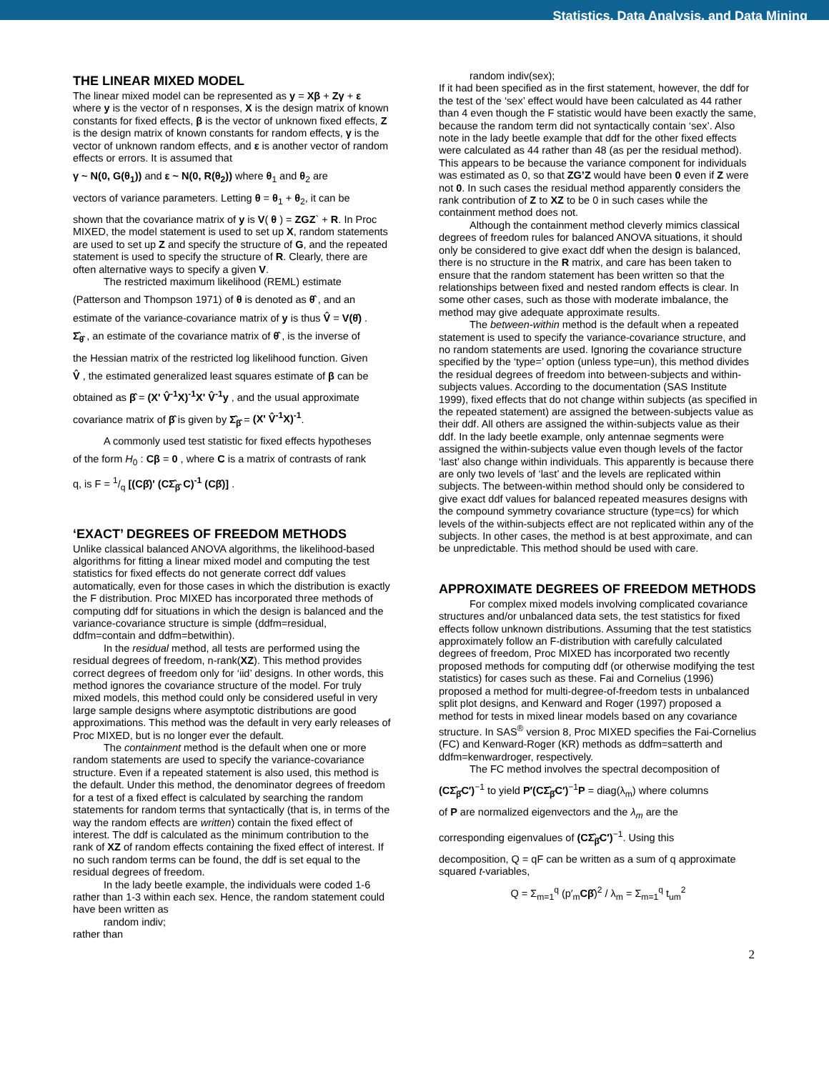Statistics, Data Analysis, and Data Mining
THE LINEAR MIXED MODEL
The linear mixed model can be represented as y = Xβ + Zγ + ε where y is the vector of n responses, X is the design matrix of known constants for fixed effects, β is the vector of unknown fixed effects, Z is the design matrix of known constants for random effects, γ is the vector of unknown random effects, and ε is another vector of random effects or errors. It is assumed that
γ ~ N(0, G(θ<sub>1</sub>)) and ε ~ N(0, R(θ<sub>2</sub>)) where θ<sub>1</sub> and θ<sub>2</sub> are
vectors of variance parameters. Letting θ = θ<sub>1</sub> + θ<sub>2</sub>, it can be
shown that the covariance matrix of y is V( θ ) = ZGZ` + R. In Proc MIXED, the model statement is used to set up X, random statements are used to set up Z and specify the structure of G, and the repeated statement is used to specify the structure of R. Clearly, there are often alternative ways to specify a given V.
The restricted maximum likelihood (REML) estimate
(Patterson and Thompson 1971) of θ is denoted as θ̂ , and an
estimate of the variance-covariance matrix of y is thus V̂ = V(θ̂) .
Σ̂<sub>θ̂</sub> , an estimate of the covariance matrix of θ̂ , is the inverse of
the Hessian matrix of the restricted log likelihood function. Given
V̂ , the estimated generalized least squares estimate of β can be
obtained as β̂ = (X' V̂<sup>-1</sup>X)<sup>-1</sup>X' V̂<sup>-1</sup>y , and the usual approximate
covariance matrix of β̂ is given by Σ̂<sub>β̂</sub> = (X' V̂<sup>-1</sup>X)<sup>-1</sup>.
A commonly used test statistic for fixed effects hypotheses
of the form H<sub>0</sub> : Cβ = 0 , where C is a matrix of contrasts of rank
q, is F = 1/q [(Cβ̂)' (CΣ̂<sub>β̂</sub> C)<sup>-1</sup> (Cβ̂)] .
‘EXACT’ DEGREES OF FREEDOM METHODS
Unlike classical balanced ANOVA algorithms, the likelihood-based algorithms for fitting a linear mixed model and computing the test statistics for fixed effects do not generate correct ddf values automatically, even for those cases in which the distribution is exactly the F distribution. Proc MIXED has incorporated three methods of computing ddf for situations in which the design is balanced and the variance-covariance structure is simple (ddfm=residual, ddfm=contain and ddfm=betwithin).
In the residual method, all tests are performed using the residual degrees of freedom, n-rank(XZ). This method provides correct degrees of freedom only for ‘iid’ designs. In other words, this method ignores the covariance structure of the model. For truly mixed models, this method could only be considered useful in very large sample designs where asymptotic distributions are good approximations. This method was the default in very early releases of Proc MIXED, but is no longer ever the default.
The containment method is the default when one or more random statements are used to specify the variance-covariance structure. Even if a repeated statement is also used, this method is the default. Under this method, the denominator degrees of freedom for a test of a fixed effect is calculated by searching the random statements for random terms that syntactically (that is, in terms of the way the random effects are written) contain the fixed effect of interest. The ddf is calculated as the minimum contribution to the rank of XZ of random effects containing the fixed effect of interest. If no such random terms can be found, the ddf is set equal to the residual degrees of freedom.
In the lady beetle example, the individuals were coded 1-6 rather than 1-3 within each sex. Hence, the random statement could have been written as
random indiv;
rather than
random indiv(sex);
If it had been specified as in the first statement, however, the ddf for the test of the ‘sex’ effect would have been calculated as 44 rather than 4 even though the F statistic would have been exactly the same, because the random term did not syntactically contain ‘sex’. Also note in the lady beetle example that ddf for the other fixed effects were calculated as 44 rather than 48 (as per the residual method). This appears to be because the variance component for individuals was estimated as 0, so that ZG’Z would have been 0 even if Z were not 0. In such cases the residual method apparently considers the rank contribution of Z to XZ to be 0 in such cases while the containment method does not.
Although the containment method cleverly mimics classical degrees of freedom rules for balanced ANOVA situations, it should only be considered to give exact ddf when the design is balanced, there is no structure in the R matrix, and care has been taken to ensure that the random statement has been written so that the relationships between fixed and nested random effects is clear. In some other cases, such as those with moderate imbalance, the method may give adequate approximate results.
The between-within method is the default when a repeated statement is used to specify the variance-covariance structure, and no random statements are used. Ignoring the covariance structure specified by the ‘type=’ option (unless type=un), this method divides the residual degrees of freedom into between-subjects and within-subjects values. According to the documentation (SAS Institute 1999), fixed effects that do not change within subjects (as specified in the repeated statement) are assigned the between-subjects value as their ddf. All others are assigned the within-subjects value as their ddf. In the lady beetle example, only antennae segments were assigned the within-subjects value even though levels of the factor ‘last’ also change within individuals. This apparently is because there are only two levels of ‘last’ and the levels are replicated within subjects. The between-within method should only be considered to give exact ddf values for balanced repeated measures designs with the compound symmetry covariance structure (type=cs) for which levels of the within-subjects effect are not replicated within any of the subjects. In other cases, the method is at best approximate, and can be unpredictable. This method should be used with care.
APPROXIMATE DEGREES OF FREEDOM METHODS
For complex mixed models involving complicated covariance structures and/or unbalanced data sets, the test statistics for fixed effects follow unknown distributions. Assuming that the test statistics approximately follow an F-distribution with carefully calculated degrees of freedom, Proc MIXED has incorporated two recently proposed methods for computing ddf (or otherwise modifying the test statistics) for cases such as these. Fai and Cornelius (1996) proposed a method for multi-degree-of-freedom tests in unbalanced split plot designs, and Kenward and Roger (1997) proposed a method for tests in mixed linear models based on any covariance structure. In SAS<sup>®</sup> version 8, Proc MIXED specifies the Fai-Cornelius (FC) and Kenward-Roger (KR) methods as ddfm=satterth and ddfm=kenwardroger, respectively.
The FC method involves the spectral decomposition of
(CΣ̂<sub>β̂</sub>C′)<sup>−1</sup> to yield P′(CΣ̂<sub>β̂</sub>C′)<sup>−1</sup>P = diag(λ<sub>m</sub>) where columns
of P are normalized eigenvectors and the λ<sub>m</sub> are the
corresponding eigenvalues of (CΣ̂<sub>β̂</sub>C′)<sup>−1</sup>. Using this
decomposition, Q = qF can be written as a sum of q approximate squared t-variables,
Q = Σ<sub>m=1</sub><sup>q</sup> (p′<sub>m</sub>Cβ̂)<sup>2</sup> / λ<sub>m</sub> = Σ<sub>m=1</sub><sup>q</sup> t<sub>um</sub><sup>2</sup>
2